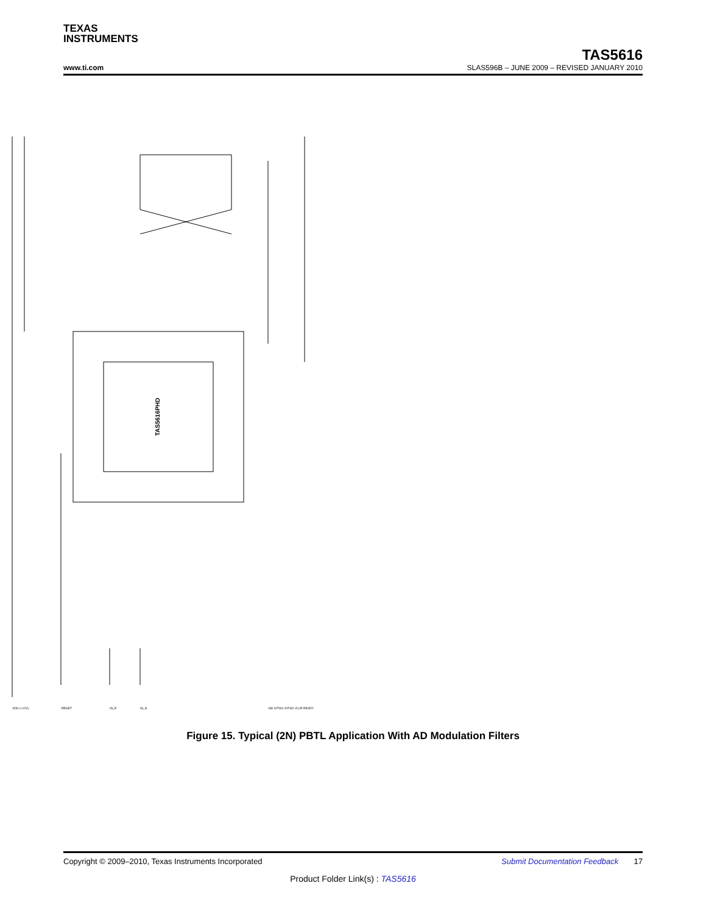TEXAS
INSTRUMENTS
TAS5616
www.ti.com SLAS596B – JUNE 2009 – REVISED JANUARY 2010
TAS5616PHD
VDD (+12V)
/RESET
IN_P
IN_N
/SD /OTW1 /OTW2 /CLIP READY
Figure 15. Typical (2N) PBTL Application With AD Modulation Filters
Copyright © 2009–2010, Texas Instruments Incorporated Submit Documentation Feedback 17
Product Folder Link(s) : TAS5616